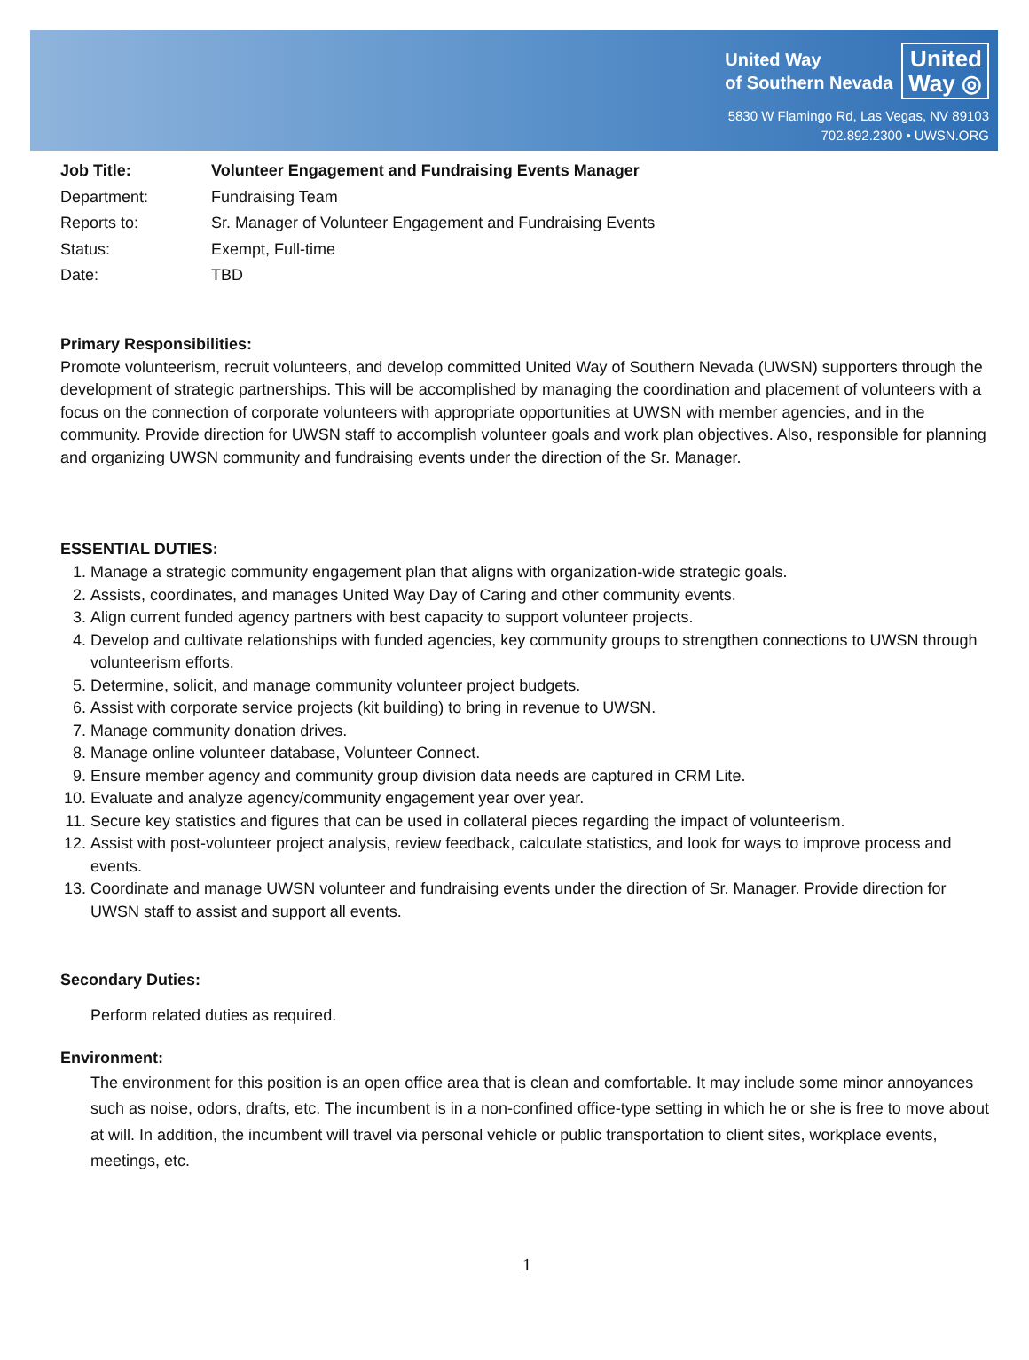United Way
of Southern Nevada
United
Way ◎
5830 W Flamingo Rd, Las Vegas, NV 89103
702.892.2300 • UWSN.ORG
Job Title: Volunteer Engagement and Fundraising Events Manager Department: Fundraising Team Reports to: Sr. Manager of Volunteer Engagement and Fundraising Events Status: Exempt, Full-time Date: TBD
Primary Responsibilities:
Promote volunteerism, recruit volunteers, and develop committed United Way of Southern Nevada (UWSN) supporters through the development of strategic partnerships. This will be accomplished by managing the coordination and placement of volunteers with a focus on the connection of corporate volunteers with appropriate opportunities at UWSN with member agencies, and in the community. Provide direction for UWSN staff to accomplish volunteer goals and work plan objectives. Also, responsible for planning and organizing UWSN community and fundraising events under the direction of the Sr. Manager.
ESSENTIAL DUTIES:
1. Manage a strategic community engagement plan that aligns with organization-wide strategic goals.
2. Assists, coordinates, and manages United Way Day of Caring and other community events.
3. Align current funded agency partners with best capacity to support volunteer projects.
4. Develop and cultivate relationships with funded agencies, key community groups to strengthen connections to UWSN through volunteerism efforts.
5. Determine, solicit, and manage community volunteer project budgets.
6. Assist with corporate service projects (kit building) to bring in revenue to UWSN.
7. Manage community donation drives.
8. Manage online volunteer database, Volunteer Connect.
9. Ensure member agency and community group division data needs are captured in CRM Lite.
10. Evaluate and analyze agency/community engagement year over year.
11. Secure key statistics and figures that can be used in collateral pieces regarding the impact of volunteerism.
12. Assist with post-volunteer project analysis, review feedback, calculate statistics, and look for ways to improve process and events.
13. Coordinate and manage UWSN volunteer and fundraising events under the direction of Sr. Manager. Provide direction for UWSN staff to assist and support all events.
Secondary Duties:
Perform related duties as required.
Environment:
The environment for this position is an open office area that is clean and comfortable. It may include some minor annoyances such as noise, odors, drafts, etc. The incumbent is in a non-confined office-type setting in which he or she is free to move about at will. In addition, the incumbent will travel via personal vehicle or public transportation to client sites, workplace events, meetings, etc.
1